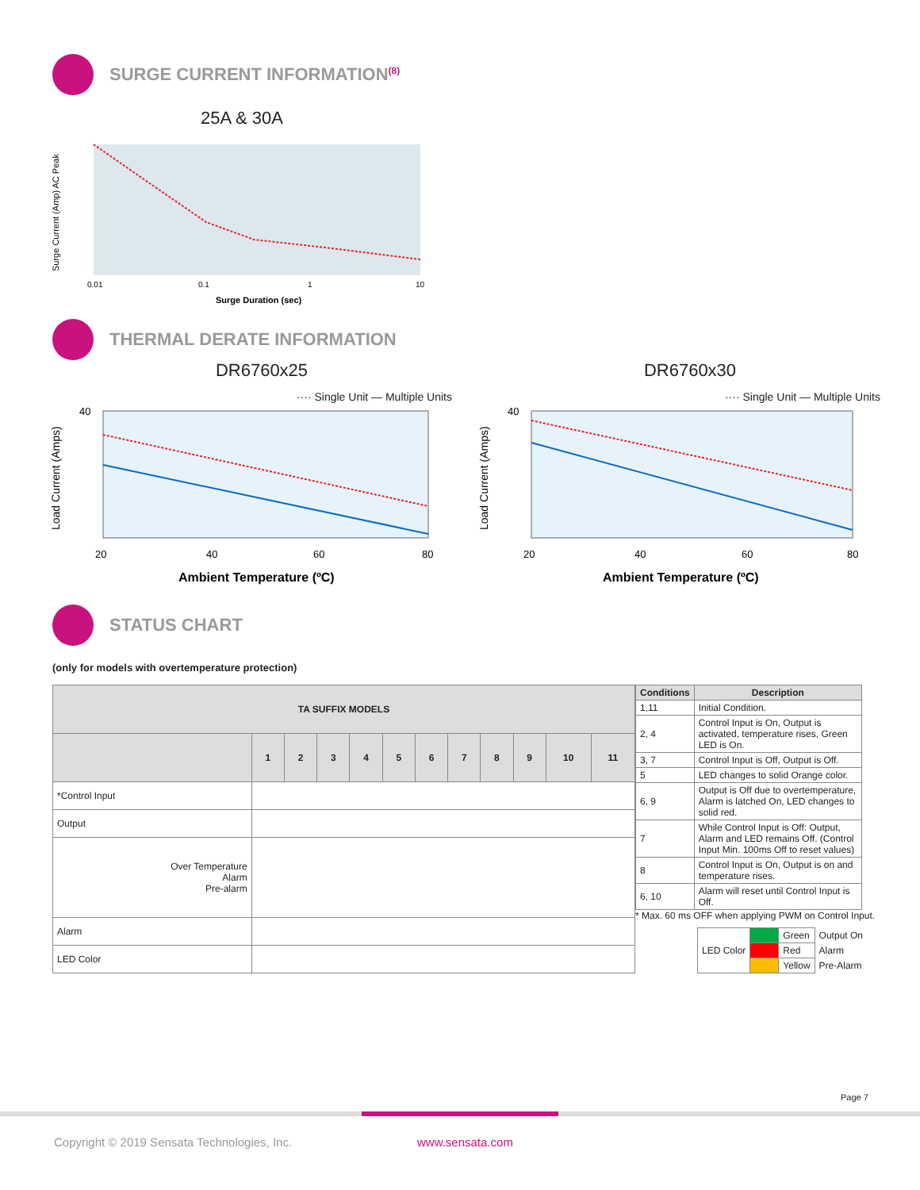SURGE CURRENT INFORMATION<sup>(8)</sup>
25A & 30A
Surge Current (Amp) AC Peak
0.01
0.1
1
10
Surge Duration (sec)
THERMAL DERATE INFORMATION
DR6760x25
···· Single Unit — Multiple Units
Load Current (Amps)
40
20
40
60
80
Ambient Temperature (ºC)
DR6760x30
···· Single Unit — Multiple Units
Load Current (Amps)
40
20
40
60
80
Ambient Temperature (ºC)
STATUS CHART
(only for models with overtemperature protection)
| TA SUFFIX MODELS | | | | | | | | | | | |
| --- | --- | --- | --- | --- | --- | --- | --- | --- | --- | --- | --- |
| | 1 | 2 | 3 | 4 | 5 | 6 | 7 | 8 | 9 | 10 | 11 |
| *Control Input | | | | | | | | | | | |
| Output | | | | | | | | | | | |
| Over Temperature Alarm Pre-alarm | | | | | | | | | | | |
| Alarm | | | | | | | | | | | |
| LED Color | | | | | | | | | | | |
| Conditions | Description |
| --- | --- |
| 1,11 | Initial Condition. |
| 2, 4 | Control Input is On, Output is activated, temperature rises, Green LED is On. |
| 3, 7 | Control Input is Off, Output is Off. |
| 5 | LED changes to solid Orange color. |
| 6, 9 | Output is Off due to overtemperature, Alarm is latched On, LED changes to solid red. |
| 7 | While Control Input is Off: Output, Alarm and LED remains Off. (Control Input Min. 100ms Off to reset values) |
| 8 | Control Input is On, Output is on and temperature rises. |
| 6, 10 | Alarm will reset until Control Input is Off. |
* Max. 60 ms OFF when applying PWM on Control Input.
| LED Color | | Green | Output On |
| | | Red | Alarm |
| | | Yellow | Pre-Alarm |
Page 7
Copyright © 2019 Sensata Technologies, Inc.
www.sensata.com